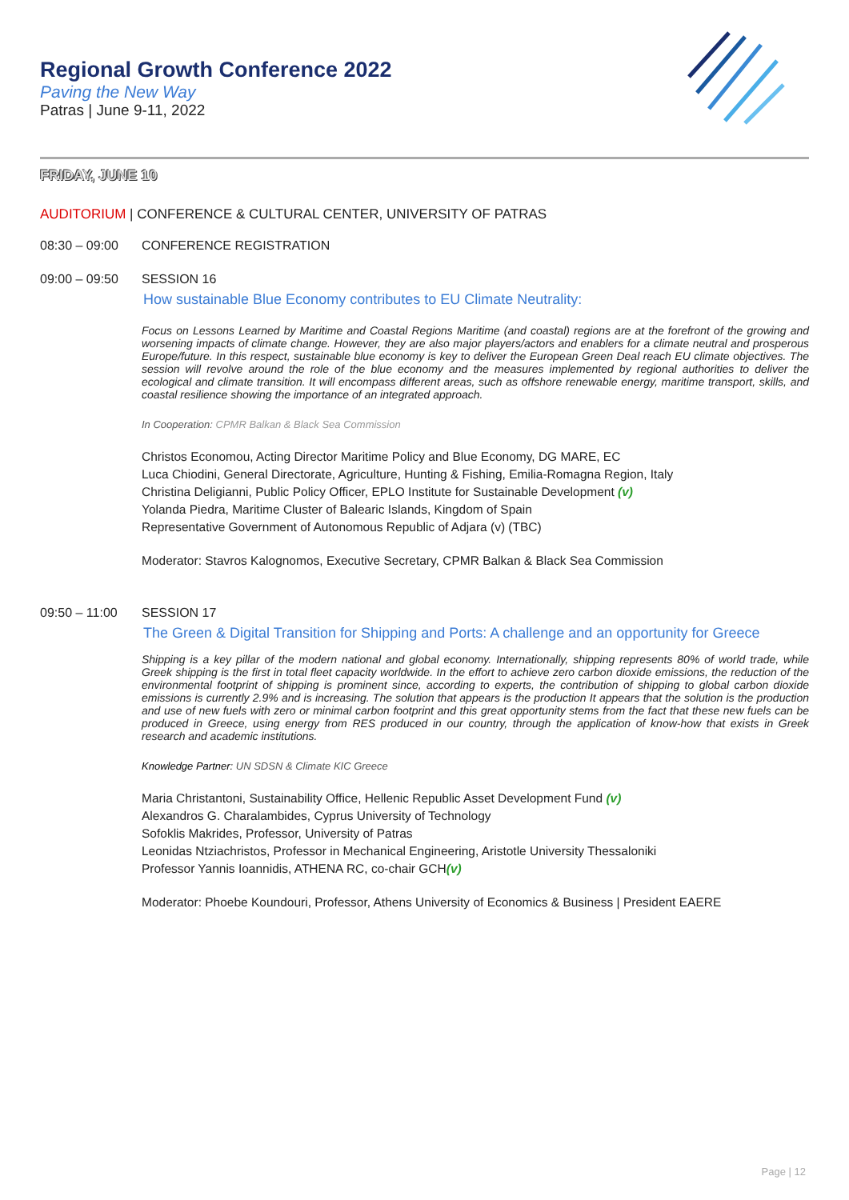Regional Growth Conference 2022
Paving the New Way
Patras | June 9-11, 2022
FRIDAY, JUNE 10
AUDITORIUM | CONFERENCE & CULTURAL CENTER, UNIVERSITY OF PATRAS
08:30 – 09:00 CONFERENCE REGISTRATION
09:00 – 09:50 SESSION 16
How sustainable Blue Economy contributes to EU Climate Neutrality:
Focus on Lessons Learned by Maritime and Coastal Regions Maritime (and coastal) regions are at the forefront of the growing and worsening impacts of climate change. However, they are also major players/actors and enablers for a climate neutral and prosperous Europe/future. In this respect, sustainable blue economy is key to deliver the European Green Deal reach EU climate objectives. The session will revolve around the role of the blue economy and the measures implemented by regional authorities to deliver the ecological and climate transition. It will encompass different areas, such as offshore renewable energy, maritime transport, skills, and coastal resilience showing the importance of an integrated approach.
In Cooperation: CPMR Balkan & Black Sea Commission
Christos Economou, Acting Director Maritime Policy and Blue Economy, DG MARE, EC
Luca Chiodini, General Directorate, Agriculture, Hunting & Fishing, Emilia-Romagna Region, Italy
Christina Deligianni, Public Policy Officer, EPLO Institute for Sustainable Development (v)
Yolanda Piedra, Maritime Cluster of Balearic Islands, Kingdom of Spain
Representative Government of Autonomous Republic of Adjara (v) (TBC)
Moderator: Stavros Kalognomos, Executive Secretary, CPMR Balkan & Black Sea Commission
09:50 – 11:00 SESSION 17
The Green & Digital Transition for Shipping and Ports: A challenge and an opportunity for Greece
Shipping is a key pillar of the modern national and global economy. Internationally, shipping represents 80% of world trade, while Greek shipping is the first in total fleet capacity worldwide. In the effort to achieve zero carbon dioxide emissions, the reduction of the environmental footprint of shipping is prominent since, according to experts, the contribution of shipping to global carbon dioxide emissions is currently 2.9% and is increasing. The solution that appears is the production It appears that the solution is the production and use of new fuels with zero or minimal carbon footprint and this great opportunity stems from the fact that these new fuels can be produced in Greece, using energy from RES produced in our country, through the application of know-how that exists in Greek research and academic institutions.
Knowledge Partner: UN SDSN & Climate KIC Greece
Maria Christantoni, Sustainability Office, Hellenic Republic Asset Development Fund (v)
Alexandros G. Charalambides, Cyprus University of Technology
Sofoklis Makrides, Professor, University of Patras
Leonidas Ntziachristos, Professor in Mechanical Engineering, Aristotle University Thessaloniki
Professor Yannis Ioannidis, ATHENA RC, co-chair GCH(v)
Moderator: Phoebe Koundouri, Professor, Athens University of Economics & Business | President EAERE
Page | 12